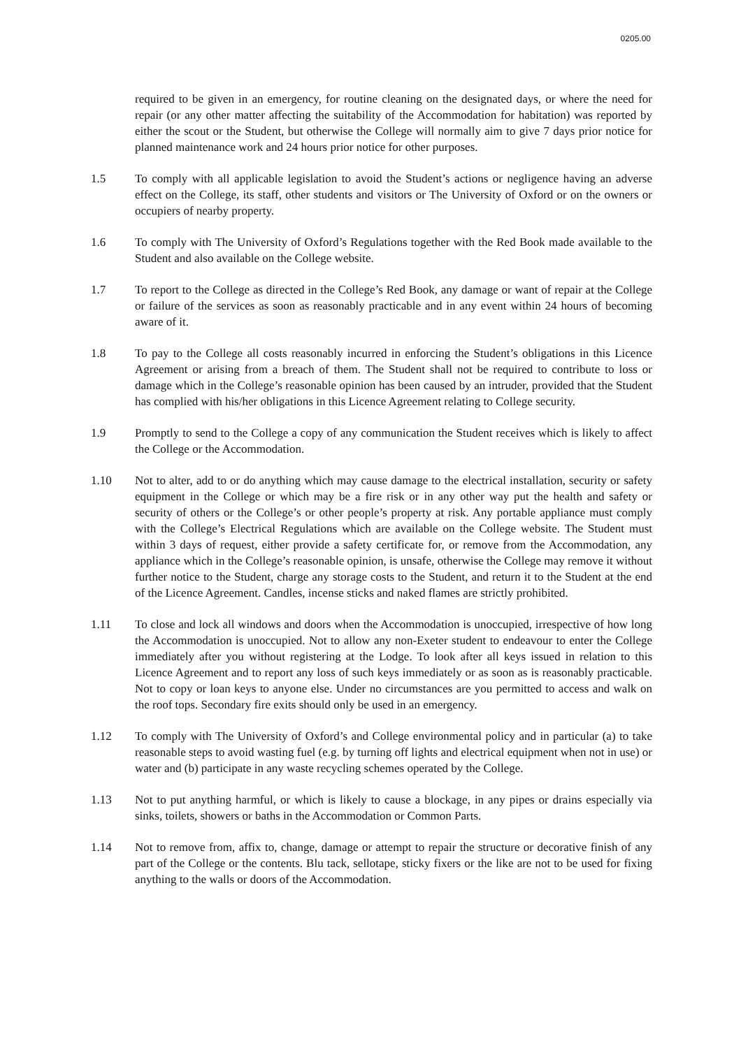0205.00
required to be given in an emergency, for routine cleaning on the designated days, or where the need for repair (or any other matter affecting the suitability of the Accommodation for habitation) was reported by either the scout or the Student, but otherwise the College will normally aim to give 7 days prior notice for planned maintenance work and 24 hours prior notice for other purposes.
1.5 To comply with all applicable legislation to avoid the Student’s actions or negligence having an adverse effect on the College, its staff, other students and visitors or The University of Oxford or on the owners or occupiers of nearby property.
1.6 To comply with The University of Oxford’s Regulations together with the Red Book made available to the Student and also available on the College website.
1.7 To report to the College as directed in the College’s Red Book, any damage or want of repair at the College or failure of the services as soon as reasonably practicable and in any event within 24 hours of becoming aware of it.
1.8 To pay to the College all costs reasonably incurred in enforcing the Student’s obligations in this Licence Agreement or arising from a breach of them. The Student shall not be required to contribute to loss or damage which in the College’s reasonable opinion has been caused by an intruder, provided that the Student has complied with his/her obligations in this Licence Agreement relating to College security.
1.9 Promptly to send to the College a copy of any communication the Student receives which is likely to affect the College or the Accommodation.
1.10 Not to alter, add to or do anything which may cause damage to the electrical installation, security or safety equipment in the College or which may be a fire risk or in any other way put the health and safety or security of others or the College’s or other people’s property at risk. Any portable appliance must comply with the College’s Electrical Regulations which are available on the College website. The Student must within 3 days of request, either provide a safety certificate for, or remove from the Accommodation, any appliance which in the College’s reasonable opinion, is unsafe, otherwise the College may remove it without further notice to the Student, charge any storage costs to the Student, and return it to the Student at the end of the Licence Agreement. Candles, incense sticks and naked flames are strictly prohibited.
1.11 To close and lock all windows and doors when the Accommodation is unoccupied, irrespective of how long the Accommodation is unoccupied. Not to allow any non-Exeter student to endeavour to enter the College immediately after you without registering at the Lodge. To look after all keys issued in relation to this Licence Agreement and to report any loss of such keys immediately or as soon as is reasonably practicable. Not to copy or loan keys to anyone else. Under no circumstances are you permitted to access and walk on the roof tops. Secondary fire exits should only be used in an emergency.
1.12 To comply with The University of Oxford’s and College environmental policy and in particular (a) to take reasonable steps to avoid wasting fuel (e.g. by turning off lights and electrical equipment when not in use) or water and (b) participate in any waste recycling schemes operated by the College.
1.13 Not to put anything harmful, or which is likely to cause a blockage, in any pipes or drains especially via sinks, toilets, showers or baths in the Accommodation or Common Parts.
1.14 Not to remove from, affix to, change, damage or attempt to repair the structure or decorative finish of any part of the College or the contents. Blu tack, sellotape, sticky fixers or the like are not to be used for fixing anything to the walls or doors of the Accommodation.